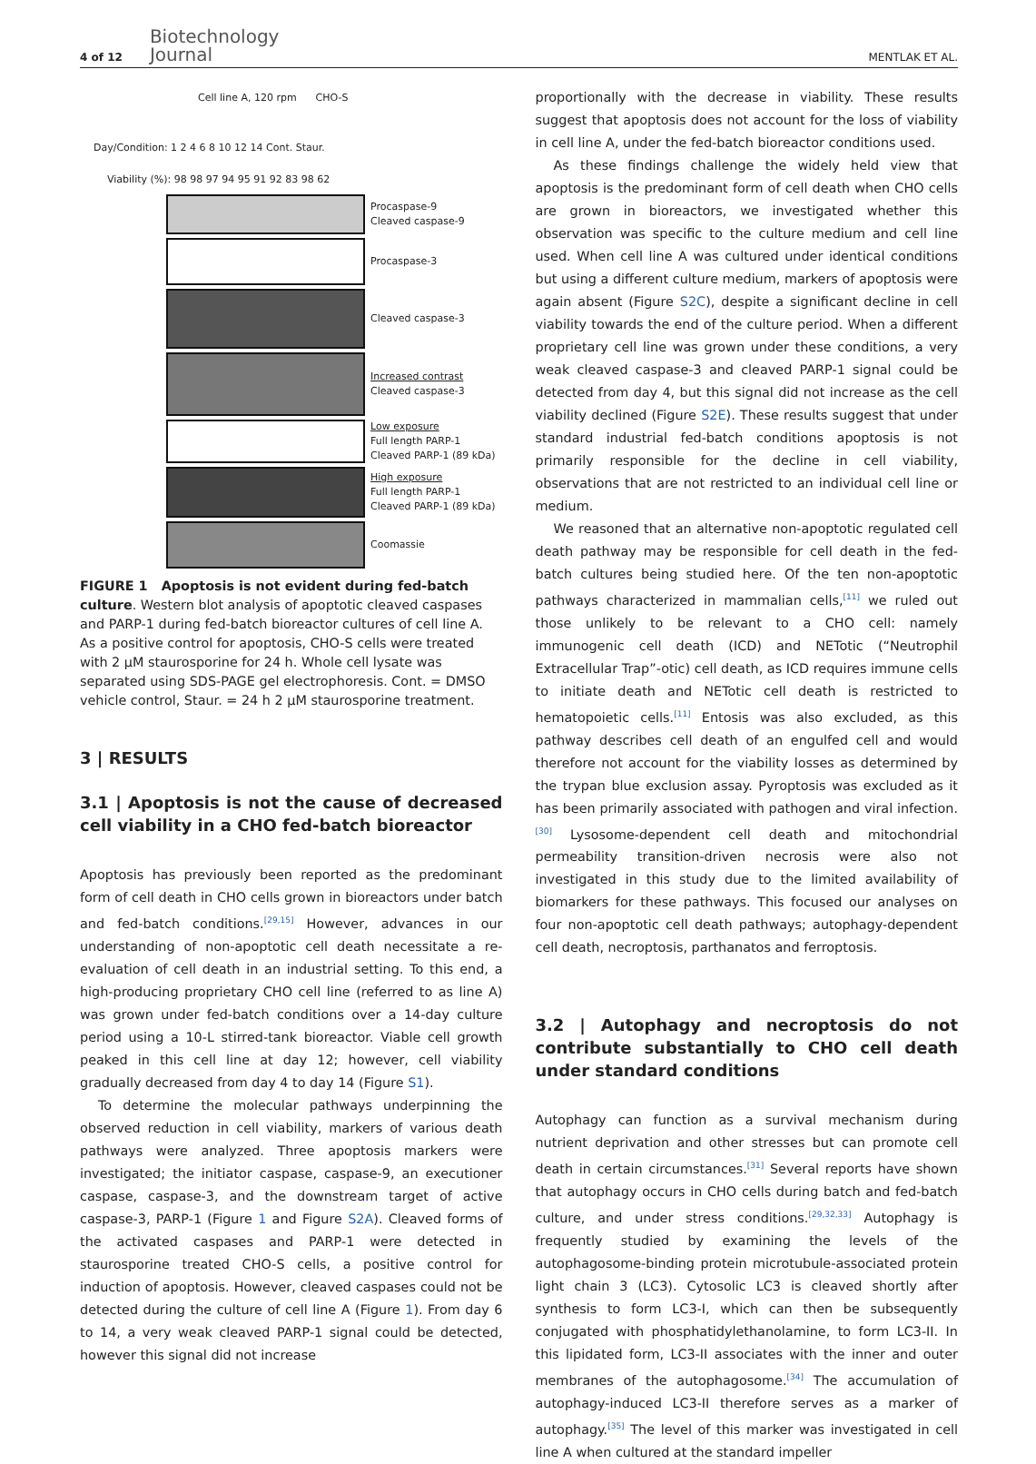4 of 12 Biotechnology
Journal MENTLAK ET AL.
Cell line A, 120 rpm CHO-S
Day/Condition: 1 2 4 6 8 10 12 14 Cont. Staur.
Viability (%): 98 98 97 94 95 91 92 83 98 62
Procaspase-9
Cleaved caspase-9
Procaspase-3
Cleaved caspase-3
Increased contrast
Cleaved caspase-3
Low exposure
Full length PARP-1
Cleaved PARP-1 (89 kDa)
High exposure
Full length PARP-1
Cleaved PARP-1 (89 kDa)
Coomassie
FIGURE 1 Apoptosis is not evident during fed-batch culture. Western blot analysis of apoptotic cleaved caspases and PARP-1 during fed-batch bioreactor cultures of cell line A. As a positive control for apoptosis, CHO-S cells were treated with 2 μM staurosporine for 24 h. Whole cell lysate was separated using SDS-PAGE gel electrophoresis. Cont. = DMSO vehicle control, Staur. = 24 h 2 μM staurosporine treatment.
3 | RESULTS
3.1 | Apoptosis is not the cause of decreased cell viability in a CHO fed-batch bioreactor
Apoptosis has previously been reported as the predominant form of cell death in CHO cells grown in bioreactors under batch and fed-batch conditions.<sup>[29,15]</sup> However, advances in our understanding of non-apoptotic cell death necessitate a re-evaluation of cell death in an industrial setting. To this end, a high-producing proprietary CHO cell line (referred to as line A) was grown under fed-batch conditions over a 14-day culture period using a 10-L stirred-tank bioreactor. Viable cell growth peaked in this cell line at day 12; however, cell viability gradually decreased from day 4 to day 14 (Figure S1).
To determine the molecular pathways underpinning the observed reduction in cell viability, markers of various death pathways were analyzed. Three apoptosis markers were investigated; the initiator caspase, caspase-9, an executioner caspase, caspase-3, and the downstream target of active caspase-3, PARP-1 (Figure 1 and Figure S2A). Cleaved forms of the activated caspases and PARP-1 were detected in staurosporine treated CHO-S cells, a positive control for induction of apoptosis. However, cleaved caspases could not be detected during the culture of cell line A (Figure 1). From day 6 to 14, a very weak cleaved PARP-1 signal could be detected, however this signal did not increase
proportionally with the decrease in viability. These results suggest that apoptosis does not account for the loss of viability in cell line A, under the fed-batch bioreactor conditions used.
As these findings challenge the widely held view that apoptosis is the predominant form of cell death when CHO cells are grown in bioreactors, we investigated whether this observation was specific to the culture medium and cell line used. When cell line A was cultured under identical conditions but using a different culture medium, markers of apoptosis were again absent (Figure S2C), despite a significant decline in cell viability towards the end of the culture period. When a different proprietary cell line was grown under these conditions, a very weak cleaved caspase-3 and cleaved PARP-1 signal could be detected from day 4, but this signal did not increase as the cell viability declined (Figure S2E). These results suggest that under standard industrial fed-batch conditions apoptosis is not primarily responsible for the decline in cell viability, observations that are not restricted to an individual cell line or medium.
We reasoned that an alternative non-apoptotic regulated cell death pathway may be responsible for cell death in the fed-batch cultures being studied here. Of the ten non-apoptotic pathways characterized in mammalian cells,<sup>[11]</sup> we ruled out those unlikely to be relevant to a CHO cell: namely immunogenic cell death (ICD) and NETotic (“Neutrophil Extracellular Trap”-otic) cell death, as ICD requires immune cells to initiate death and NETotic cell death is restricted to hematopoietic cells.<sup>[11]</sup> Entosis was also excluded, as this pathway describes cell death of an engulfed cell and would therefore not account for the viability losses as determined by the trypan blue exclusion assay. Pyroptosis was excluded as it has been primarily associated with pathogen and viral infection.<sup>[30]</sup> Lysosome-dependent cell death and mitochondrial permeability transition-driven necrosis were also not investigated in this study due to the limited availability of biomarkers for these pathways. This focused our analyses on four non-apoptotic cell death pathways; autophagy-dependent cell death, necroptosis, parthanatos and ferroptosis.
3.2 | Autophagy and necroptosis do not contribute substantially to CHO cell death under standard conditions
Autophagy can function as a survival mechanism during nutrient deprivation and other stresses but can promote cell death in certain circumstances.<sup>[31]</sup> Several reports have shown that autophagy occurs in CHO cells during batch and fed-batch culture, and under stress conditions.<sup>[29,32,33]</sup> Autophagy is frequently studied by examining the levels of the autophagosome-binding protein microtubule-associated protein light chain 3 (LC3). Cytosolic LC3 is cleaved shortly after synthesis to form LC3-I, which can then be subsequently conjugated with phosphatidylethanolamine, to form LC3-II. In this lipidated form, LC3-II associates with the inner and outer membranes of the autophagosome.<sup>[34]</sup> The accumulation of autophagy-induced LC3-II therefore serves as a marker of autophagy.<sup>[35]</sup> The level of this marker was investigated in cell line A when cultured at the standard impeller